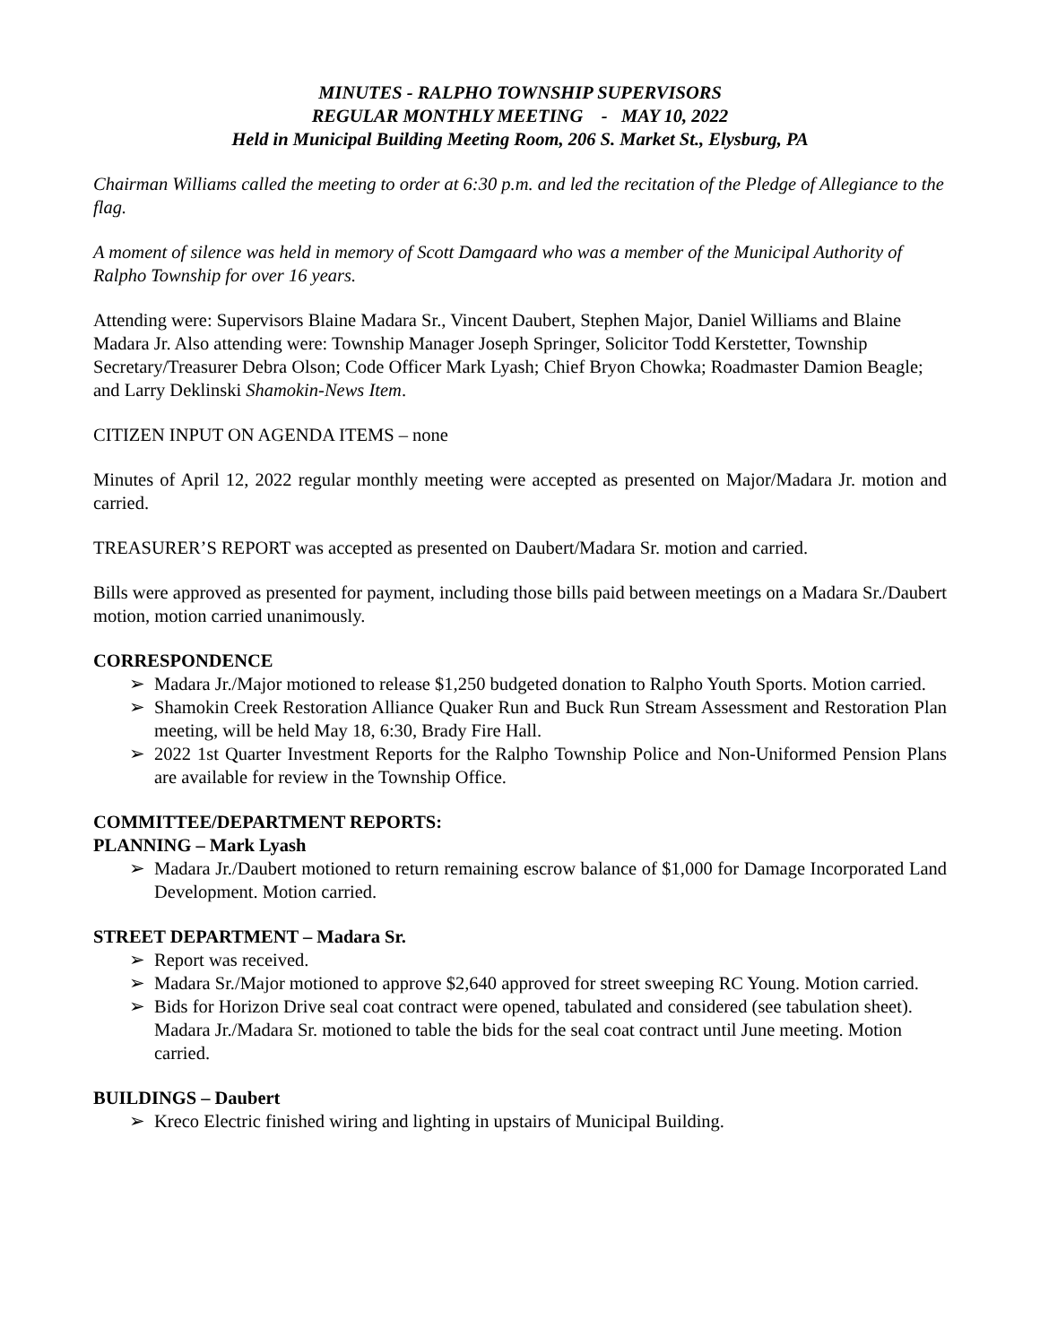MINUTES - RALPHO TOWNSHIP SUPERVISORS
REGULAR MONTHLY MEETING - MAY 10, 2022
Held in Municipal Building Meeting Room, 206 S. Market St., Elysburg, PA
Chairman Williams called the meeting to order at 6:30 p.m. and led the recitation of the Pledge of Allegiance to the flag.
A moment of silence was held in memory of Scott Damgaard who was a member of the Municipal Authority of Ralpho Township for over 16 years.
Attending were: Supervisors Blaine Madara Sr., Vincent Daubert, Stephen Major, Daniel Williams and Blaine Madara Jr. Also attending were: Township Manager Joseph Springer, Solicitor Todd Kerstetter, Township Secretary/Treasurer Debra Olson; Code Officer Mark Lyash; Chief Bryon Chowka; Roadmaster Damion Beagle; and Larry Deklinski Shamokin-News Item.
CITIZEN INPUT ON AGENDA ITEMS – none
Minutes of April 12, 2022 regular monthly meeting were accepted as presented on Major/Madara Jr. motion and carried.
TREASURER’S REPORT was accepted as presented on Daubert/Madara Sr. motion and carried.
Bills were approved as presented for payment, including those bills paid between meetings on a Madara Sr./Daubert motion, motion carried unanimously.
CORRESPONDENCE
➢ Madara Jr./Major motioned to release $1,250 budgeted donation to Ralpho Youth Sports. Motion carried.
➢ Shamokin Creek Restoration Alliance Quaker Run and Buck Run Stream Assessment and Restoration Plan meeting, will be held May 18, 6:30, Brady Fire Hall.
➢ 2022 1st Quarter Investment Reports for the Ralpho Township Police and Non-Uniformed Pension Plans are available for review in the Township Office.
COMMITTEE/DEPARTMENT REPORTS:
PLANNING – Mark Lyash
➢ Madara Jr./Daubert motioned to return remaining escrow balance of $1,000 for Damage Incorporated Land Development. Motion carried.
STREET DEPARTMENT – Madara Sr.
➢ Report was received.
➢ Madara Sr./Major motioned to approve $2,640 approved for street sweeping RC Young. Motion carried.
➢ Bids for Horizon Drive seal coat contract were opened, tabulated and considered (see tabulation sheet). Madara Jr./Madara Sr. motioned to table the bids for the seal coat contract until June meeting. Motion carried.
BUILDINGS – Daubert
➢ Kreco Electric finished wiring and lighting in upstairs of Municipal Building.